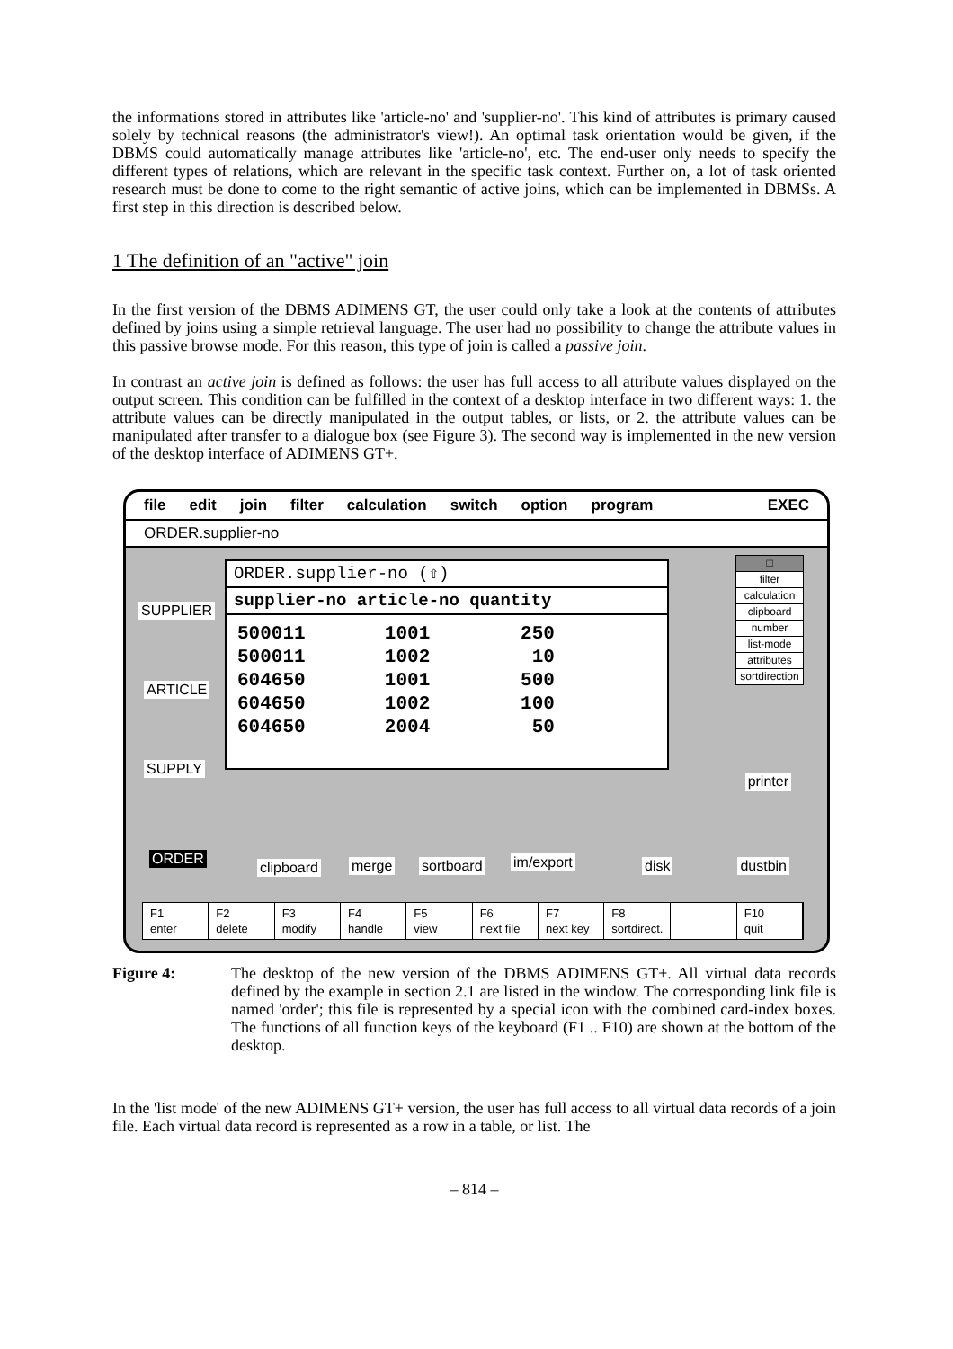the informations stored in attributes like 'article-no' and 'supplier-no'. This kind of attributes is primary caused solely by technical reasons (the administrator's view!). An optimal task orientation would be given, if the DBMS could automatically manage attributes like 'article-no', etc. The end-user only needs to specify the different types of relations, which are relevant in the specific task context. Further on, a lot of task oriented research must be done to come to the right semantic of active joins, which can be implemented in DBMSs. A first step in this direction is described below.
1 The definition of an "active" join
In the first version of the DBMS ADIMENS GT, the user could only take a look at the contents of attributes defined by joins using a simple retrieval language. The user had no possibility to change the attribute values in this passive browse mode. For this reason, this type of join is called a passive join.
In contrast an active join is defined as follows: the user has full access to all attribute values displayed on the output screen. This condition can be fulfilled in the context of a desktop interface in two different ways: 1. the attribute values can be directly manipulated in the output tables, or lists, or 2. the attribute values can be manipulated after transfer to a dialogue box (see Figure 3). The second way is implemented in the new version of the desktop interface of ADIMENS GT+.
file edit join filter calculation switch option program EXEC
ORDER.supplier-no
SUPPLIER
ARTICLE
SUPPLY
ORDER.supplier-no (⇧)
supplier-no article-no quantity
500011       1001        250
500011       1002         10
604650       1001        500
604650       1002        100
604650       2004         50
□
filter
calculation
clipboard
number
list-mode
attributes
sortdirection
printer
ORDER
clipboard merge sortboard im/export disk dustbin
F1
enter
F2
delete
F3
modify
F4
handle
F5
view
F6
next file
F7
next key
F8
sortdirect.
F10
quit
Figure 4: The desktop of the new version of the DBMS ADIMENS GT+. All virtual data records defined by the example in section 2.1 are listed in the window. The corresponding link file is named 'order'; this file is represented by a special icon with the combined card-index boxes. The functions of all function keys of the keyboard (F1 .. F10) are shown at the bottom of the desktop.
In the 'list mode' of the new ADIMENS GT+ version, the user has full access to all virtual data records of a join file. Each virtual data record is represented as a row in a table, or list. The
– 814 –